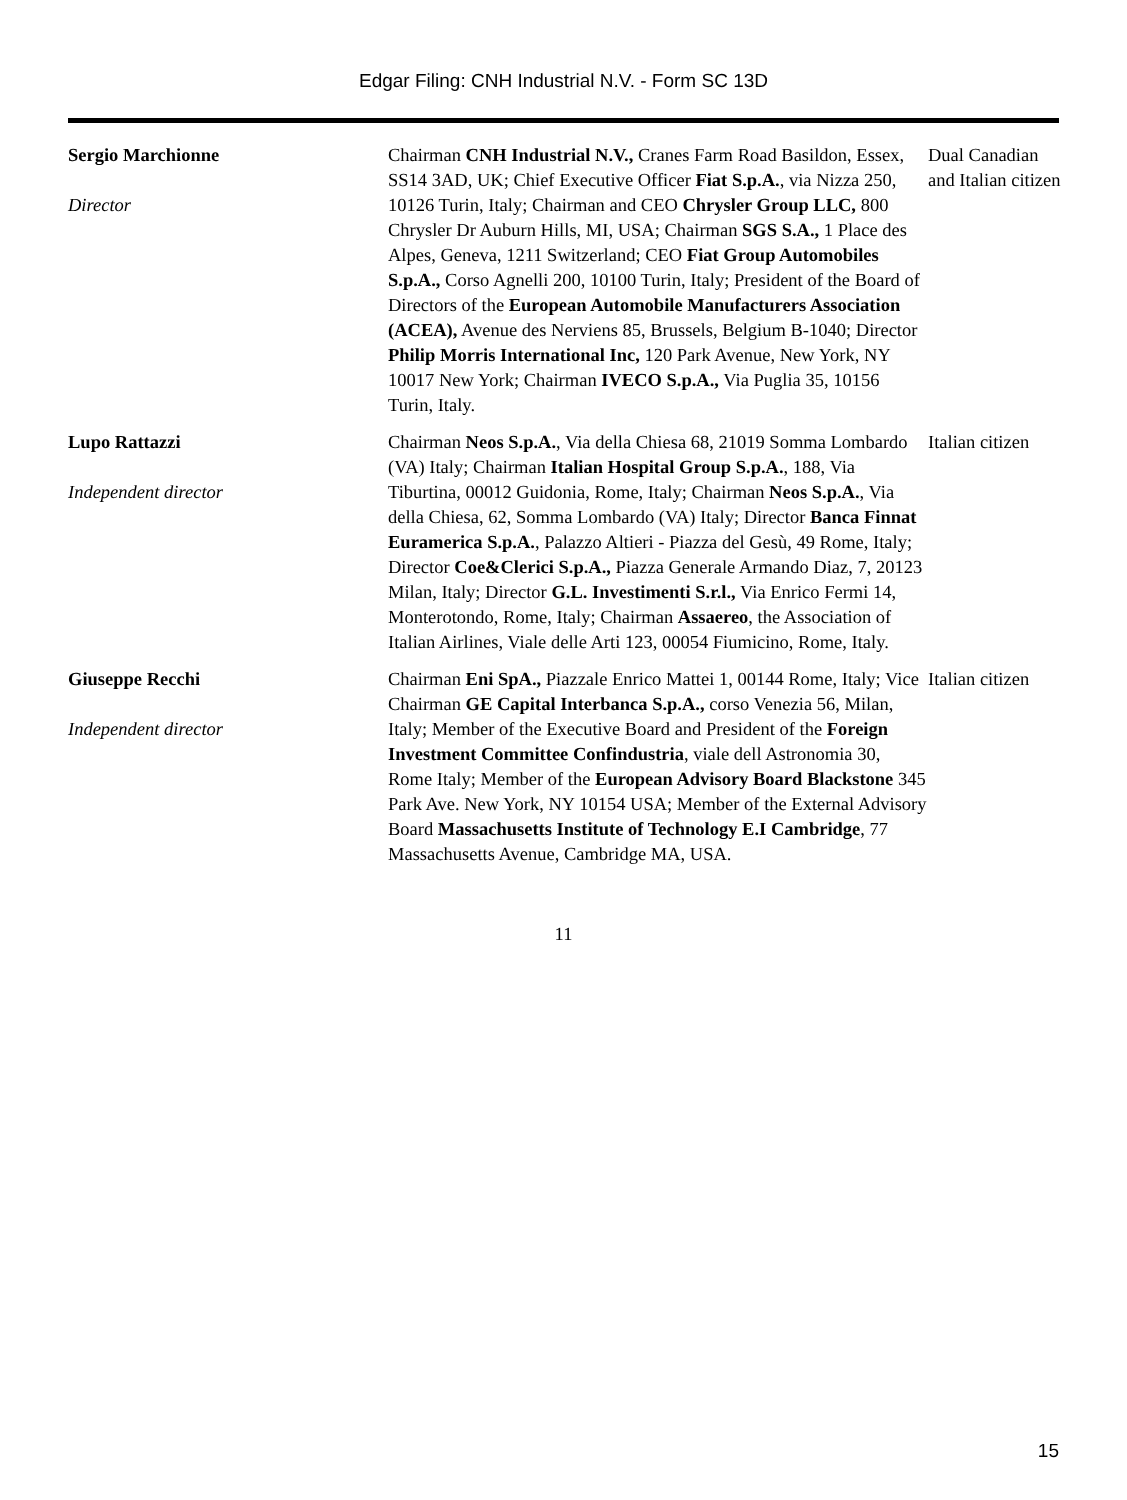Edgar Filing: CNH Industrial N.V. - Form SC 13D
| Sergio Marchionne Director | Chairman CNH Industrial N.V., Cranes Farm Road Basildon, Essex, SS14 3AD, UK; Chief Executive Officer Fiat S.p.A. , via Nizza 250, 10126 Turin, Italy; Chairman and CEO Chrysler Group LLC, 800 Chrysler Dr Auburn Hills, MI, USA; Chairman SGS S.A., 1 Place des Alpes, Geneva, 1211 Switzerland; CEO Fiat Group Automobiles S.p.A., Corso Agnelli 200, 10100 Turin, Italy; President of the Board of Directors of the European Automobile Manufacturers Association (ACEA), Avenue des Nerviens 85, Brussels, Belgium B-1040; Director Philip Morris International Inc, 120 Park Avenue, New York, NY 10017 New York; Chairman IVECO S.p.A., Via Puglia 35, 10156 Turin, Italy. | Dual Canadian and Italian citizen |
| Lupo Rattazzi Independent director | Chairman Neos S.p.A. , Via della Chiesa 68, 21019 Somma Lombardo (VA) Italy; Chairman Italian Hospital Group S.p.A. , 188, Via Tiburtina, 00012 Guidonia, Rome, Italy; Chairman Neos S.p.A. , Via della Chiesa, 62, Somma Lombardo (VA) Italy; Director Banca Finnat Euramerica S.p.A. , Palazzo Altieri - Piazza del Gesù, 49 Rome, Italy; Director Coe&Clerici S.p.A., Piazza Generale Armando Diaz, 7, 20123 Milan, Italy; Director G.L. Investimenti S.r.l., Via Enrico Fermi 14, Monterotondo, Rome, Italy; Chairman Assaereo , the Association of Italian Airlines, Viale delle Arti 123, 00054 Fiumicino, Rome, Italy. | Italian citizen |
| Giuseppe Recchi Independent director | Chairman Eni SpA., Piazzale Enrico Mattei 1, 00144 Rome, Italy; Vice Chairman GE Capital Interbanca S.p.A., corso Venezia 56, Milan, Italy; Member of the Executive Board and President of the Foreign Investment Committee Confindustria , viale dell Astronomia 30, Rome Italy; Member of the European Advisory Board Blackstone 345 Park Ave. New York, NY 10154 USA; Member of the External Advisory Board Massachusetts Institute of Technology E.I Cambridge , 77 Massachusetts Avenue, Cambridge MA, USA. | Italian citizen |
11
15